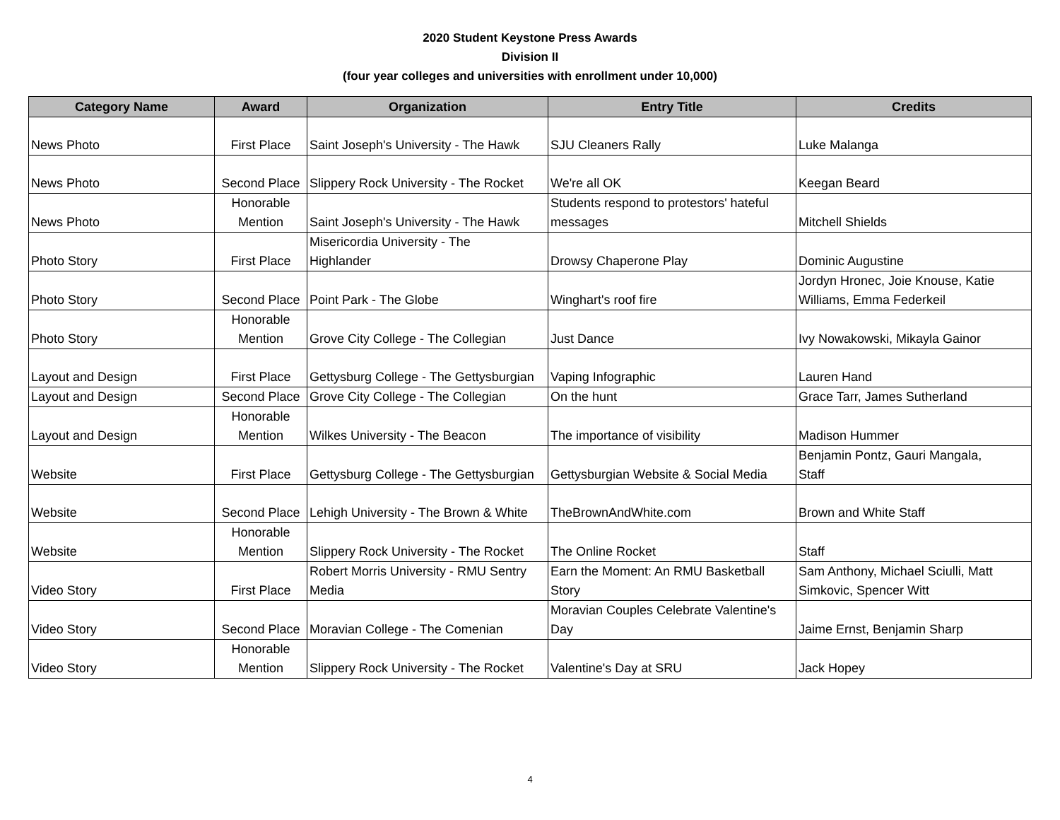2020 Student Keystone Press Awards
Division II
(four year colleges and universities with enrollment under 10,000)
| Category Name | Award | Organization | Entry Title | Credits |
| --- | --- | --- | --- | --- |
| News Photo | First Place | Saint Joseph's University - The Hawk | SJU Cleaners Rally | Luke Malanga |
| News Photo | Second Place | Slippery Rock University - The Rocket | We're all OK | Keegan Beard |
| News Photo | Honorable Mention | Saint Joseph's University - The Hawk | Students respond to protestors' hateful messages | Mitchell Shields |
| Photo Story | First Place | Misericordia University - The Highlander | Drowsy Chaperone Play | Dominic Augustine |
| Photo Story | Second Place | Point Park - The Globe | Winghart's roof fire | Jordyn Hronec, Joie Knouse, Katie Williams, Emma Federkeil |
| Photo Story | Honorable Mention | Grove City College - The Collegian | Just Dance | Ivy Nowakowski, Mikayla Gainor |
| Layout and Design | First Place | Gettysburg College - The Gettysburgian | Vaping Infographic | Lauren Hand |
| Layout and Design | Second Place | Grove City College - The Collegian | On the hunt | Grace Tarr, James Sutherland |
| Layout and Design | Honorable Mention | Wilkes University - The Beacon | The importance of visibility | Madison Hummer |
| Website | First Place | Gettysburg College - The Gettysburgian | Gettysburgian Website & Social Media | Benjamin Pontz, Gauri Mangala, Staff |
| Website | Second Place | Lehigh University - The Brown & White | TheBrownAndWhite.com | Brown and White Staff |
| Website | Honorable Mention | Slippery Rock University - The Rocket | The Online Rocket | Staff |
| Video Story | First Place | Robert Morris University - RMU Sentry Media | Earn the Moment: An RMU Basketball Story | Sam Anthony, Michael Sciulli, Matt Simkovic, Spencer Witt |
| Video Story | Second Place | Moravian College - The Comenian | Moravian Couples Celebrate Valentine's Day | Jaime Ernst, Benjamin Sharp |
| Video Story | Honorable Mention | Slippery Rock University - The Rocket | Valentine's Day at SRU | Jack Hopey |
4